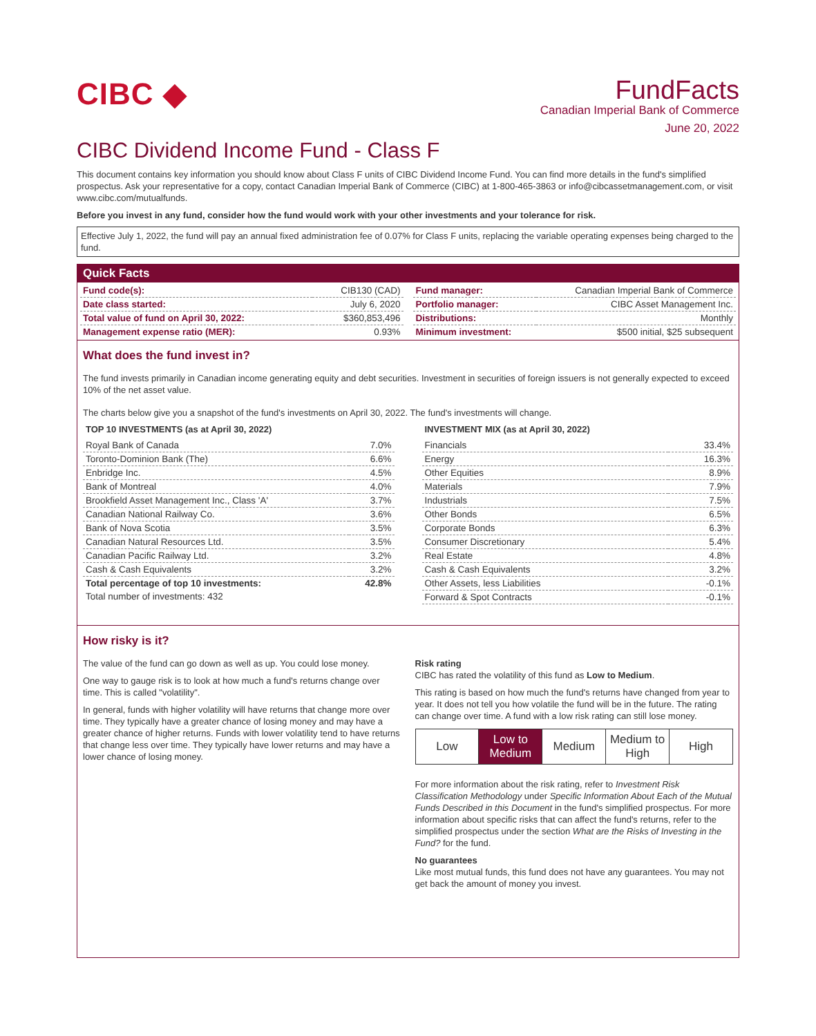CIBC ◆
FundFacts
Canadian Imperial Bank of Commerce
June 20, 2022
CIBC Dividend Income Fund - Class F
This document contains key information you should know about Class F units of CIBC Dividend Income Fund. You can find more details in the fund's simplified prospectus. Ask your representative for a copy, contact Canadian Imperial Bank of Commerce (CIBC) at 1-800-465-3863 or info@cibcassetmanagement.com, or visit www.cibc.com/mutualfunds.
Before you invest in any fund, consider how the fund would work with your other investments and your tolerance for risk.
Effective July 1, 2022, the fund will pay an annual fixed administration fee of 0.07% for Class F units, replacing the variable operating expenses being charged to the fund.
Quick Facts
| Fund code(s): | CIB130 (CAD) |
| Date class started: | July 6, 2020 |
| Total value of fund on April 30, 2022: | $360,853,496 |
| Management expense ratio (MER): | 0.93% |
| Fund manager: | Canadian Imperial Bank of Commerce |
| Portfolio manager: | CIBC Asset Management Inc. |
| Distributions: | Monthly |
| Minimum investment: | $500 initial, $25 subsequent |
What does the fund invest in?
The fund invests primarily in Canadian income generating equity and debt securities. Investment in securities of foreign issuers is not generally expected to exceed 10% of the net asset value.
The charts below give you a snapshot of the fund's investments on April 30, 2022. The fund's investments will change.
TOP 10 INVESTMENTS (as at April 30, 2022)
| Royal Bank of Canada | 7.0% |
| Toronto-Dominion Bank (The) | 6.6% |
| Enbridge Inc. | 4.5% |
| Bank of Montreal | 4.0% |
| Brookfield Asset Management Inc., Class 'A' | 3.7% |
| Canadian National Railway Co. | 3.6% |
| Bank of Nova Scotia | 3.5% |
| Canadian Natural Resources Ltd. | 3.5% |
| Canadian Pacific Railway Ltd. | 3.2% |
| Cash & Cash Equivalents | 3.2% |
| Total percentage of top 10 investments: | 42.8% |
| Total number of investments: 432 | |
INVESTMENT MIX (as at April 30, 2022)
| Financials | 33.4% |
| Energy | 16.3% |
| Other Equities | 8.9% |
| Materials | 7.9% |
| Industrials | 7.5% |
| Other Bonds | 6.5% |
| Corporate Bonds | 6.3% |
| Consumer Discretionary | 5.4% |
| Real Estate | 4.8% |
| Cash & Cash Equivalents | 3.2% |
| Other Assets, less Liabilities | -0.1% |
| Forward & Spot Contracts | -0.1% |
How risky is it?
The value of the fund can go down as well as up. You could lose money.
One way to gauge risk is to look at how much a fund's returns change over time. This is called "volatility".
In general, funds with higher volatility will have returns that change more over time. They typically have a greater chance of losing money and may have a greater chance of higher returns. Funds with lower volatility tend to have returns that change less over time. They typically have lower returns and may have a lower chance of losing money.
Risk rating
CIBC has rated the volatility of this fund as Low to Medium.
This rating is based on how much the fund's returns have changed from year to year. It does not tell you how volatile the fund will be in the future. The rating can change over time. A fund with a low risk rating can still lose money.
| Low | Low to Medium | Medium | Medium to High | High |
For more information about the risk rating, refer to Investment Risk Classification Methodology under Specific Information About Each of the Mutual Funds Described in this Document in the fund's simplified prospectus. For more information about specific risks that can affect the fund's returns, refer to the simplified prospectus under the section What are the Risks of Investing in the Fund? for the fund.
No guarantees
Like most mutual funds, this fund does not have any guarantees. You may not get back the amount of money you invest.